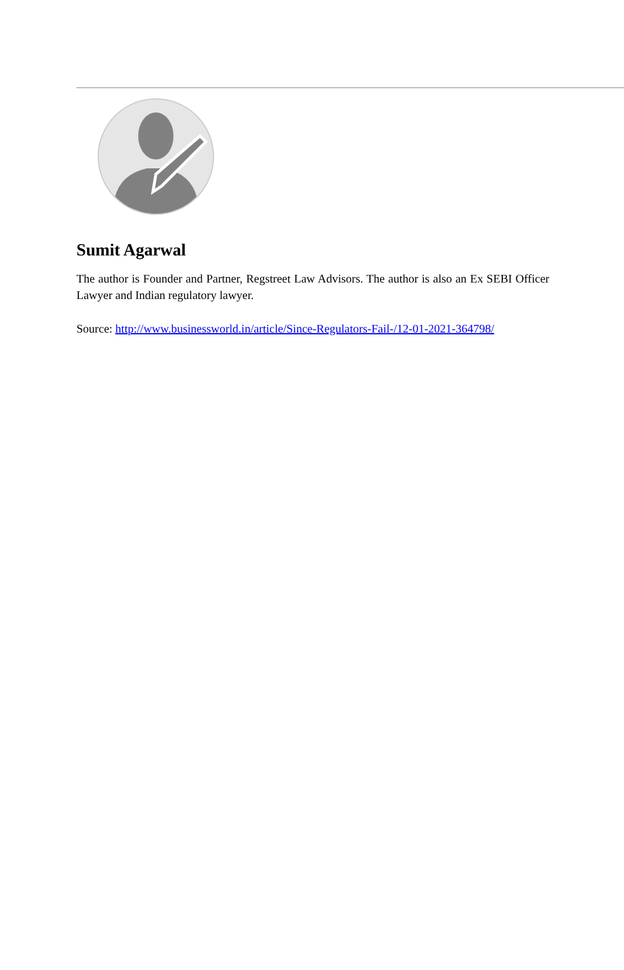Sumit Agarwal
The author is Founder and Partner, Regstreet Law Advisors. The author is also an Ex SEBI Officer Lawyer and Indian regulatory lawyer.
Source: http://www.businessworld.in/article/Since-Regulators-Fail-/12-01-2021-364798/